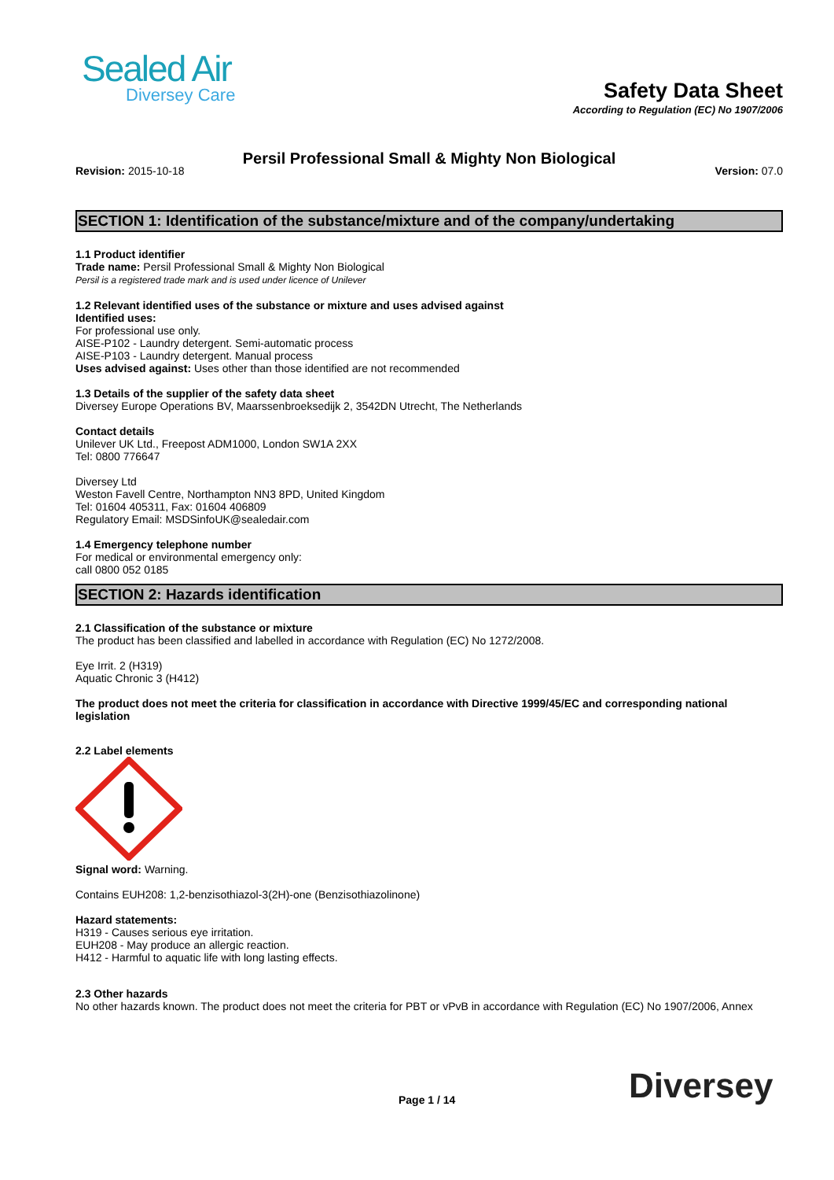Sealed Air
Diversey Care
Safety Data Sheet
According to Regulation (EC) No 1907/2006
Persil Professional Small & Mighty Non Biological
Revision: 2015-10-18 Version: 07.0
SECTION 1: Identification of the substance/mixture and of the company/undertaking
1.1 Product identifier
Trade name: Persil Professional Small & Mighty Non Biological
Persil is a registered trade mark and is used under licence of Unilever
1.2 Relevant identified uses of the substance or mixture and uses advised against
Identified uses:
For professional use only.
AISE-P102 - Laundry detergent. Semi-automatic process
AISE-P103 - Laundry detergent. Manual process
Uses advised against: Uses other than those identified are not recommended
1.3 Details of the supplier of the safety data sheet
Diversey Europe Operations BV, Maarssenbroeksedijk 2, 3542DN Utrecht, The Netherlands
Contact details
Unilever UK Ltd., Freepost ADM1000, London SW1A 2XX
Tel: 0800 776647
Diversey Ltd
Weston Favell Centre, Northampton NN3 8PD, United Kingdom
Tel: 01604 405311, Fax: 01604 406809
Regulatory Email: MSDSinfoUK@sealedair.com
1.4 Emergency telephone number
For medical or environmental emergency only:
call 0800 052 0185
SECTION 2: Hazards identification
2.1 Classification of the substance or mixture
The product has been classified and labelled in accordance with Regulation (EC) No 1272/2008.
Eye Irrit. 2 (H319)
Aquatic Chronic 3 (H412)
The product does not meet the criteria for classification in accordance with Directive 1999/45/EC and corresponding national legislation
2.2 Label elements
Signal word: Warning.
Contains EUH208: 1,2-benzisothiazol-3(2H)-one (Benzisothiazolinone)
Hazard statements:
H319 - Causes serious eye irritation.
EUH208 - May produce an allergic reaction.
H412 - Harmful to aquatic life with long lasting effects.
2.3 Other hazards
No other hazards known. The product does not meet the criteria for PBT or vPvB in accordance with Regulation (EC) No 1907/2006, Annex
Page 1 / 14 Diversey